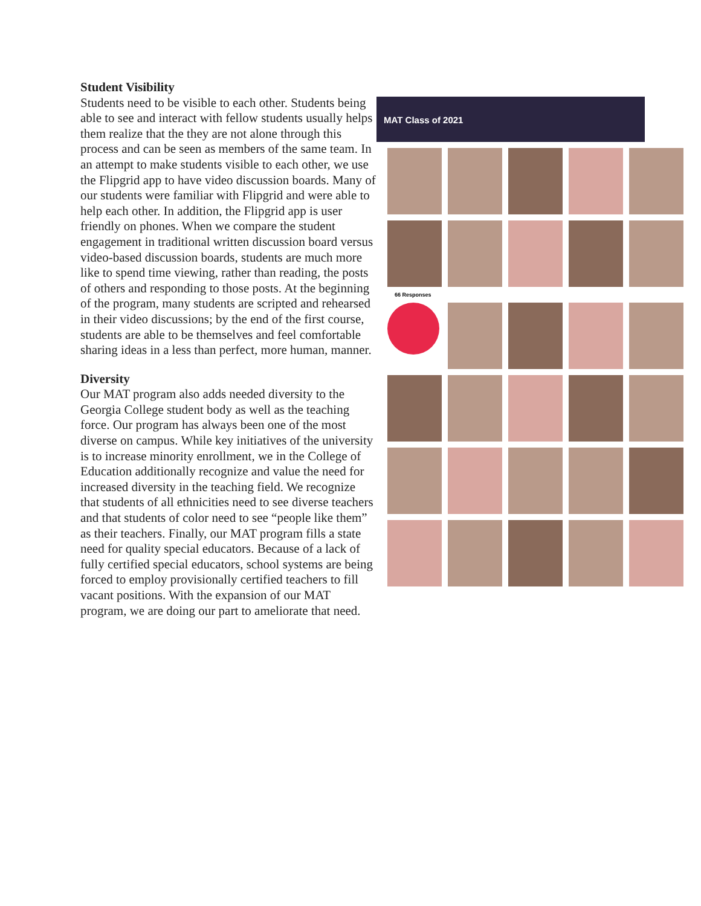Student Visibility
Students need to be visible to each other. Students being able to see and interact with fellow students usually helps them realize that the they are not alone through this process and can be seen as members of the same team. In an attempt to make students visible to each other, we use the Flipgrid app to have video discussion boards. Many of our students were familiar with Flipgrid and were able to help each other. In addition, the Flipgrid app is user friendly on phones. When we compare the student engagement in traditional written discussion board versus video-based discussion boards, students are much more like to spend time viewing, rather than reading, the posts of others and responding to those posts. At the beginning of the program, many students are scripted and rehearsed in their video discussions; by the end of the first course, students are able to be themselves and feel comfortable sharing ideas in a less than perfect, more human, manner.
Diversity
Our MAT program also adds needed diversity to the Georgia College student body as well as the teaching force. Our program has always been one of the most diverse on campus. While key initiatives of the university is to increase minority enrollment, we in the College of Education additionally recognize and value the need for increased diversity in the teaching field. We recognize that students of all ethnicities need to see diverse teachers and that students of color need to see “people like them” as their teachers. Finally, our MAT program fills a state need for quality special educators. Because of a lack of fully certified special educators, school systems are being forced to employ provisionally certified teachers to fill vacant positions. With the expansion of our MAT program, we are doing our part to ameliorate that need.
MAT Class of 2021
66 Responses